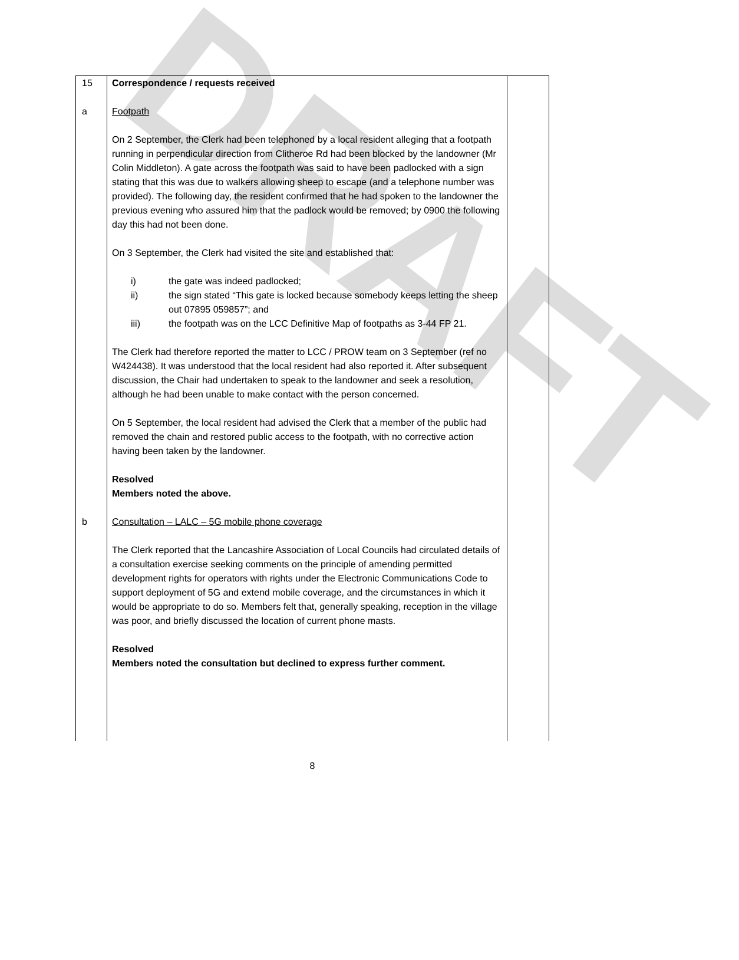DRAFT
| 15 a | Correspondence / requests received Footpath On 2 September, the Clerk had been telephoned by a local resident alleging that a footpath running in perpendicular direction from Clitheroe Rd had been blocked by the landowner (Mr Colin Middleton). A gate across the footpath was said to have been padlocked with a sign stating that this was due to walkers allowing sheep to escape (and a telephone number was provided). The following day, the resident confirmed that he had spoken to the landowner the previous evening who assured him that the padlock would be removed; by 0900 the following day this had not been done. On 3 September, the Clerk had visited the site and established that: i) the gate was indeed padlocked; ii) the sign stated “This gate is locked because somebody keeps letting the sheep out 07895 059857”; and iii) the footpath was on the LCC Definitive Map of footpaths as 3-44 FP 21. The Clerk had therefore reported the matter to LCC / PROW team on 3 September (ref no W424438). It was understood that the local resident had also reported it. After subsequent discussion, the Chair had undertaken to speak to the landowner and seek a resolution, although he had been unable to make contact with the person concerned. On 5 September, the local resident had advised the Clerk that a member of the public had removed the chain and restored public access to the footpath, with no corrective action having been taken by the landowner. Resolved Members noted the above. | |
| b | Consultation – LALC – 5G mobile phone coverage The Clerk reported that the Lancashire Association of Local Councils had circulated details of a consultation exercise seeking comments on the principle of amending permitted development rights for operators with rights under the Electronic Communications Code to support deployment of 5G and extend mobile coverage, and the circumstances in which it would be appropriate to do so. Members felt that, generally speaking, reception in the village was poor, and briefly discussed the location of current phone masts. Resolved Members noted the consultation but declined to express further comment. | |
8